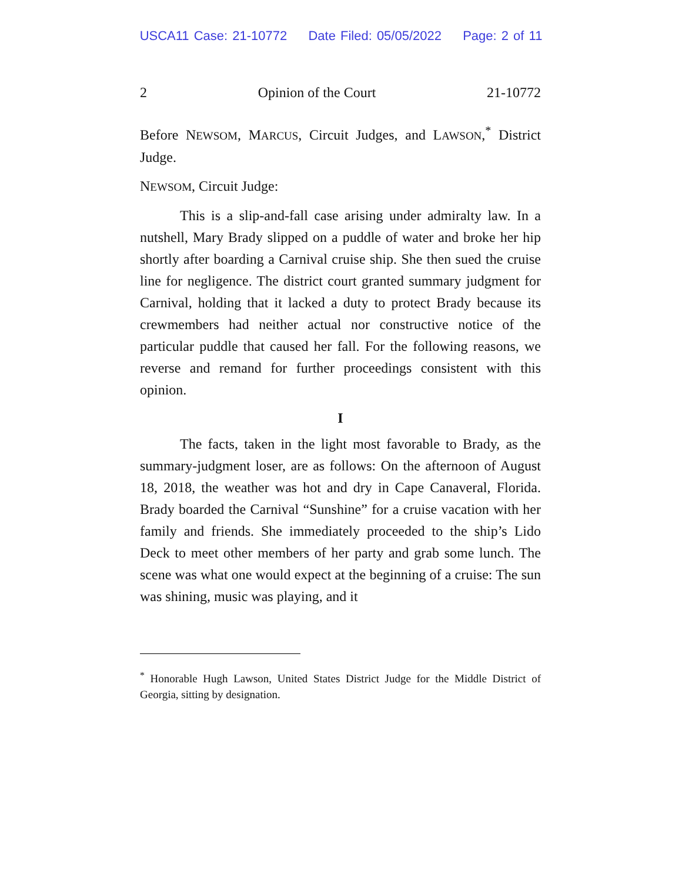USCA11 Case: 21-10772 Date Filed: 05/05/2022 Page: 2 of 11
2 Opinion of the Court 21-10772
Before NEWSOM, MARCUS, Circuit Judges, and LAWSON,<sup>*</sup> District Judge.
NEWSOM, Circuit Judge:
This is a slip-and-fall case arising under admiralty law. In a nutshell, Mary Brady slipped on a puddle of water and broke her hip shortly after boarding a Carnival cruise ship. She then sued the cruise line for negligence. The district court granted summary judgment for Carnival, holding that it lacked a duty to protect Brady because its crewmembers had neither actual nor constructive notice of the particular puddle that caused her fall. For the following reasons, we reverse and remand for further proceedings consistent with this opinion.
I
The facts, taken in the light most favorable to Brady, as the summary-judgment loser, are as follows: On the afternoon of August 18, 2018, the weather was hot and dry in Cape Canaveral, Florida. Brady boarded the Carnival “Sunshine” for a cruise vacation with her family and friends. She immediately proceeded to the ship’s Lido Deck to meet other members of her party and grab some lunch. The scene was what one would expect at the beginning of a cruise: The sun was shining, music was playing, and it
<sup>*</sup> Honorable Hugh Lawson, United States District Judge for the Middle District of Georgia, sitting by designation.